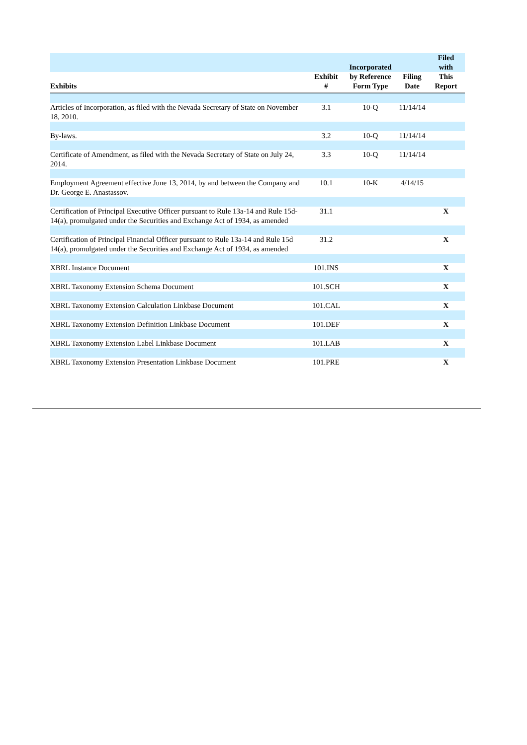| Exhibits | Exhibit # | Incorporated by Reference Form Type | Filing Date | Filed with This Report |
| --- | --- | --- | --- | --- |
| Articles of Incorporation, as filed with the Nevada Secretary of State on November 18, 2010. | 3.1 | 10-Q | 11/14/14 | |
| By-laws. | 3.2 | 10-Q | 11/14/14 | |
| Certificate of Amendment, as filed with the Nevada Secretary of State on July 24, 2014. | 3.3 | 10-Q | 11/14/14 | |
| Employment Agreement effective June 13, 2014, by and between the Company and Dr. George E. Anastassov. | 10.1 | 10-K | 4/14/15 | |
| Certification of Principal Executive Officer pursuant to Rule 13a-14 and Rule 15d-14(a), promulgated under the Securities and Exchange Act of 1934, as amended | 31.1 | | | X |
| Certification of Principal Financial Officer pursuant to Rule 13a-14 and Rule 15d 14(a), promulgated under the Securities and Exchange Act of 1934, as amended | 31.2 | | | X |
| XBRL Instance Document | 101.INS | | | X |
| XBRL Taxonomy Extension Schema Document | 101.SCH | | | X |
| XBRL Taxonomy Extension Calculation Linkbase Document | 101.CAL | | | X |
| XBRL Taxonomy Extension Definition Linkbase Document | 101.DEF | | | X |
| XBRL Taxonomy Extension Label Linkbase Document | 101.LAB | | | X |
| XBRL Taxonomy Extension Presentation Linkbase Document | 101.PRE | | | X |